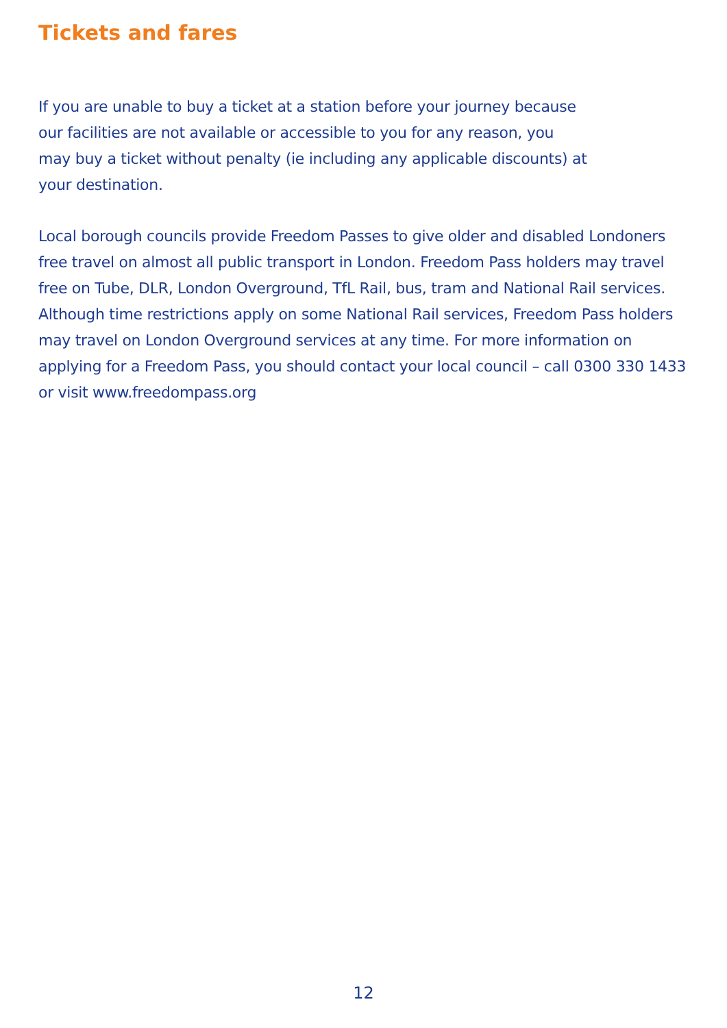Tickets and fares
If you are unable to buy a ticket at a station before your journey because
our facilities are not available or accessible to you for any reason, you
may buy a ticket without penalty (ie including any applicable discounts) at
your destination.
Local borough councils provide Freedom Passes to give older and disabled Londoners free travel on almost all public transport in London. Freedom Pass holders may travel free on Tube, DLR, London Overground, TfL Rail, bus, tram and National Rail services. Although time restrictions apply on some National Rail services, Freedom Pass holders may travel on London Overground services at any time. For more information on applying for a Freedom Pass, you should contact your local council – call 0300 330 1433 or visit www.freedompass.org
12